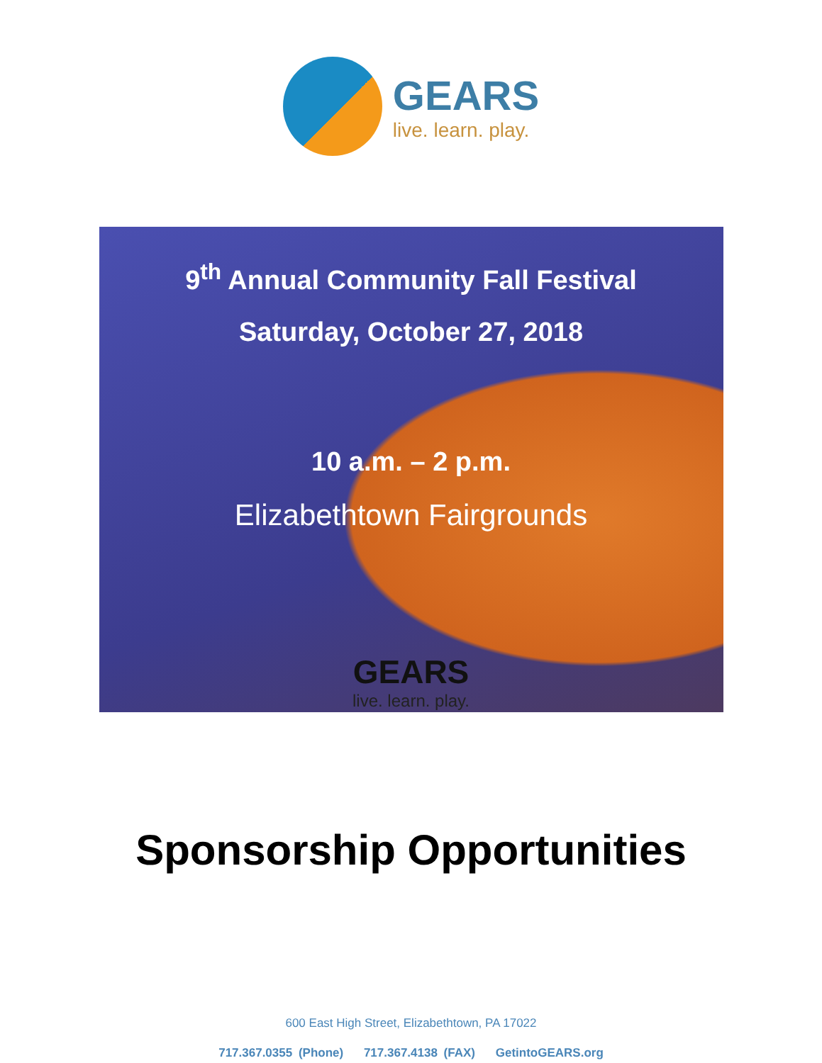GEARS
live. learn. play.
9<sup>th</sup> Annual Community Fall Festival
Saturday, October 27, 2018
10 a.m. – 2 p.m.
Elizabethtown Fairgrounds
GEARS
live. learn. play.
Sponsorship Opportunities
600 East High Street, Elizabethtown, PA 17022
717.367.0355 (Phone) 717.367.4138 (FAX) GetintoGEARS.org